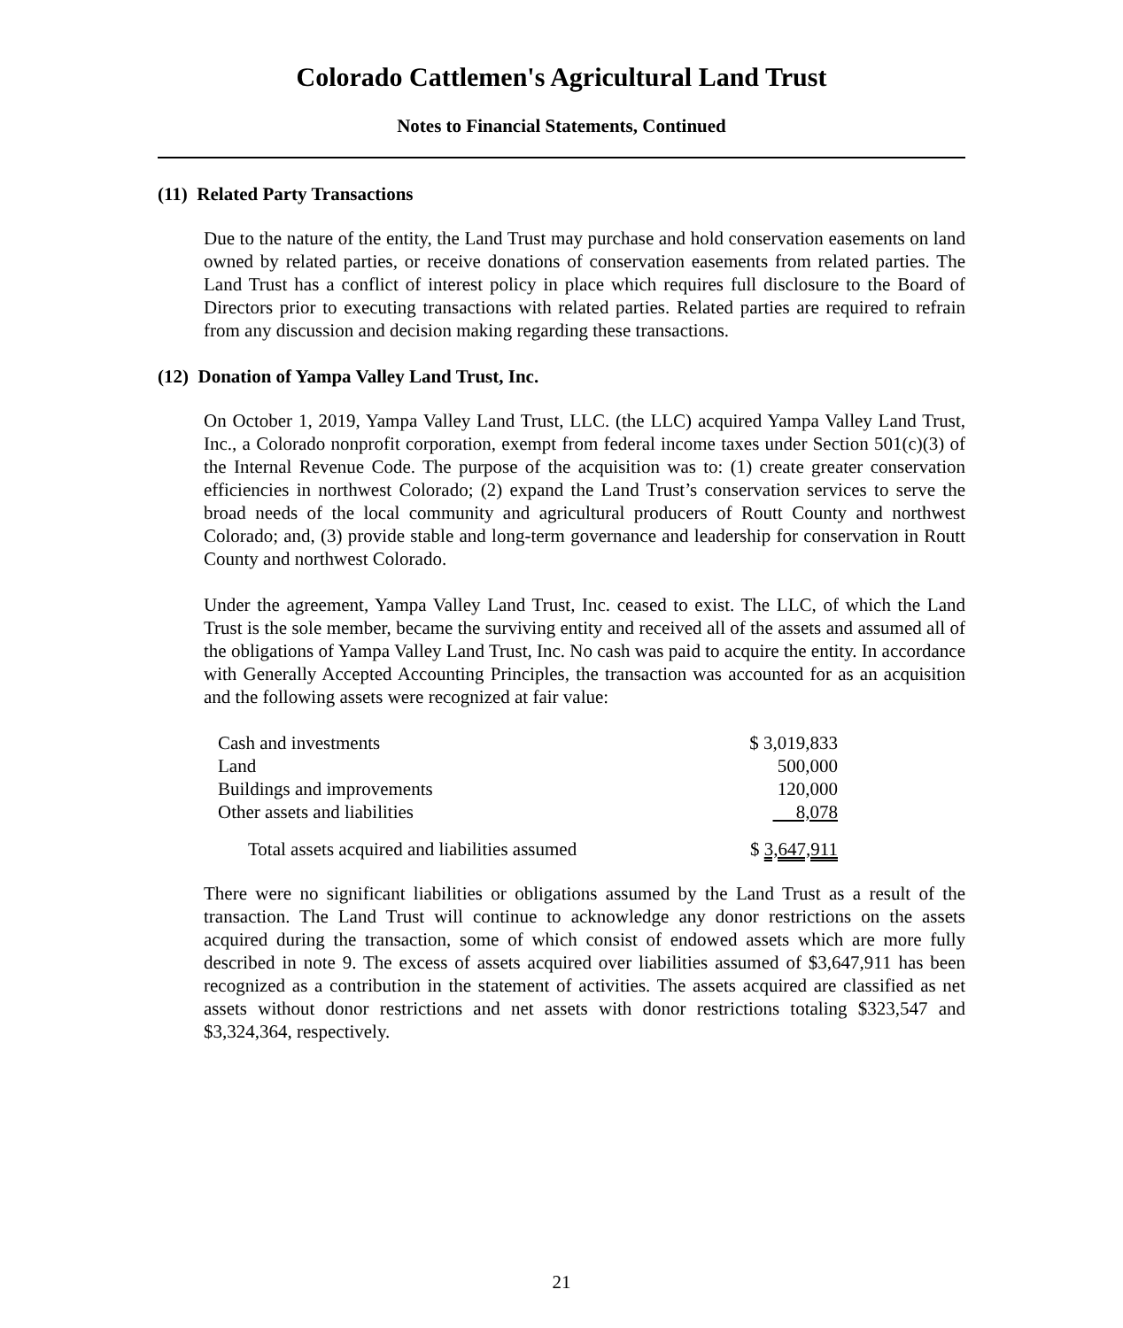Colorado Cattlemen's Agricultural Land Trust
Notes to Financial Statements, Continued
(11) Related Party Transactions
Due to the nature of the entity, the Land Trust may purchase and hold conservation easements on land owned by related parties, or receive donations of conservation easements from related parties. The Land Trust has a conflict of interest policy in place which requires full disclosure to the Board of Directors prior to executing transactions with related parties. Related parties are required to refrain from any discussion and decision making regarding these transactions.
(12) Donation of Yampa Valley Land Trust, Inc.
On October 1, 2019, Yampa Valley Land Trust, LLC. (the LLC) acquired Yampa Valley Land Trust, Inc., a Colorado nonprofit corporation, exempt from federal income taxes under Section 501(c)(3) of the Internal Revenue Code. The purpose of the acquisition was to: (1) create greater conservation efficiencies in northwest Colorado; (2) expand the Land Trust’s conservation services to serve the broad needs of the local community and agricultural producers of Routt County and northwest Colorado; and, (3) provide stable and long-term governance and leadership for conservation in Routt County and northwest Colorado.
Under the agreement, Yampa Valley Land Trust, Inc. ceased to exist. The LLC, of which the Land Trust is the sole member, became the surviving entity and received all of the assets and assumed all of the obligations of Yampa Valley Land Trust, Inc. No cash was paid to acquire the entity. In accordance with Generally Accepted Accounting Principles, the transaction was accounted for as an acquisition and the following assets were recognized at fair value:
| Cash and investments | $ 3,019,833 |
| Land | 500,000 |
| Buildings and improvements | 120,000 |
| Other assets and liabilities | 8,078 |
| Total assets acquired and liabilities assumed | $ 3,647,911 |
There were no significant liabilities or obligations assumed by the Land Trust as a result of the transaction. The Land Trust will continue to acknowledge any donor restrictions on the assets acquired during the transaction, some of which consist of endowed assets which are more fully described in note 9. The excess of assets acquired over liabilities assumed of $3,647,911 has been recognized as a contribution in the statement of activities. The assets acquired are classified as net assets without donor restrictions and net assets with donor restrictions totaling $323,547 and $3,324,364, respectively.
21